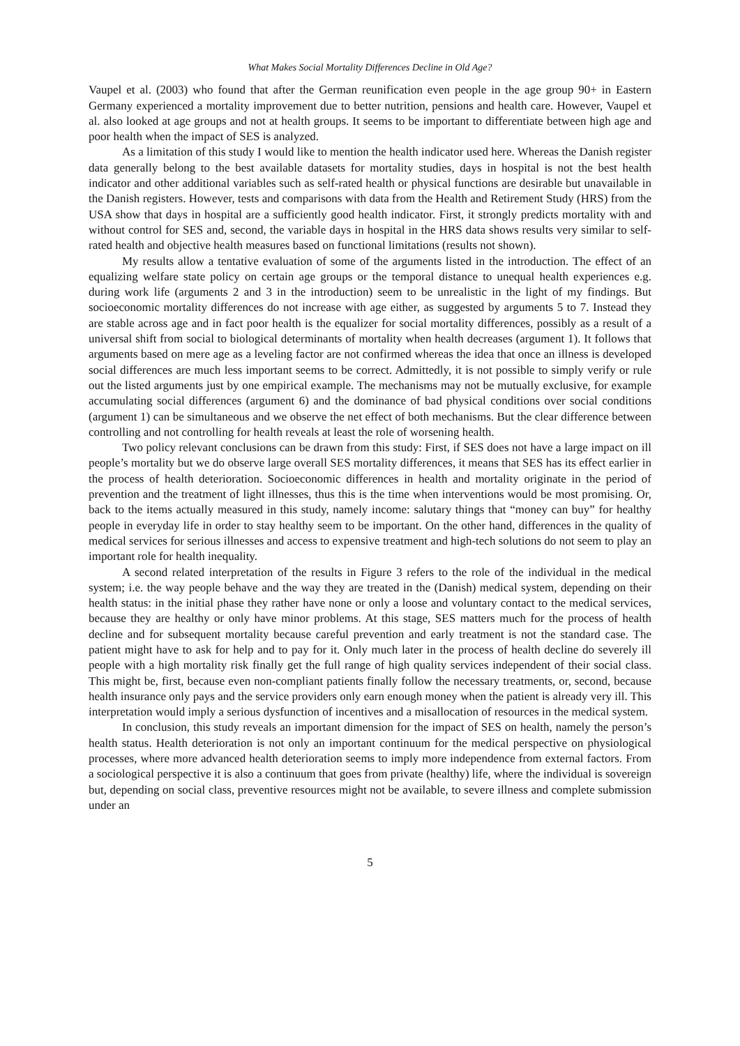What Makes Social Mortality Differences Decline in Old Age?
Vaupel et al. (2003) who found that after the German reunification even people in the age group 90+ in Eastern Germany experienced a mortality improvement due to better nutrition, pensions and health care. However, Vaupel et al. also looked at age groups and not at health groups. It seems to be important to differentiate between high age and poor health when the impact of SES is analyzed.
As a limitation of this study I would like to mention the health indicator used here. Whereas the Danish register data generally belong to the best available datasets for mortality studies, days in hospital is not the best health indicator and other additional variables such as self-rated health or physical functions are desirable but unavailable in the Danish registers. However, tests and comparisons with data from the Health and Retirement Study (HRS) from the USA show that days in hospital are a sufficiently good health indicator. First, it strongly predicts mortality with and without control for SES and, second, the variable days in hospital in the HRS data shows results very similar to self-rated health and objective health measures based on functional limitations (results not shown).
My results allow a tentative evaluation of some of the arguments listed in the introduction. The effect of an equalizing welfare state policy on certain age groups or the temporal distance to unequal health experiences e.g. during work life (arguments 2 and 3 in the introduction) seem to be unrealistic in the light of my findings. But socioeconomic mortality differences do not increase with age either, as suggested by arguments 5 to 7. Instead they are stable across age and in fact poor health is the equalizer for social mortality differences, possibly as a result of a universal shift from social to biological determinants of mortality when health decreases (argument 1). It follows that arguments based on mere age as a leveling factor are not confirmed whereas the idea that once an illness is developed social differences are much less important seems to be correct. Admittedly, it is not possible to simply verify or rule out the listed arguments just by one empirical example. The mechanisms may not be mutually exclusive, for example accumulating social differences (argument 6) and the dominance of bad physical conditions over social conditions (argument 1) can be simultaneous and we observe the net effect of both mechanisms. But the clear difference between controlling and not controlling for health reveals at least the role of worsening health.
Two policy relevant conclusions can be drawn from this study: First, if SES does not have a large impact on ill people’s mortality but we do observe large overall SES mortality differences, it means that SES has its effect earlier in the process of health deterioration. Socioeconomic differences in health and mortality originate in the period of prevention and the treatment of light illnesses, thus this is the time when interventions would be most promising. Or, back to the items actually measured in this study, namely income: salutary things that “money can buy” for healthy people in everyday life in order to stay healthy seem to be important. On the other hand, differences in the quality of medical services for serious illnesses and access to expensive treatment and high-tech solutions do not seem to play an important role for health inequality.
A second related interpretation of the results in Figure 3 refers to the role of the individual in the medical system; i.e. the way people behave and the way they are treated in the (Danish) medical system, depending on their health status: in the initial phase they rather have none or only a loose and voluntary contact to the medical services, because they are healthy or only have minor problems. At this stage, SES matters much for the process of health decline and for subsequent mortality because careful prevention and early treatment is not the standard case. The patient might have to ask for help and to pay for it. Only much later in the process of health decline do severely ill people with a high mortality risk finally get the full range of high quality services independent of their social class. This might be, first, because even non-compliant patients finally follow the necessary treatments, or, second, because health insurance only pays and the service providers only earn enough money when the patient is already very ill. This interpretation would imply a serious dysfunction of incentives and a misallocation of resources in the medical system.
In conclusion, this study reveals an important dimension for the impact of SES on health, namely the person’s health status. Health deterioration is not only an important continuum for the medical perspective on physiological processes, where more advanced health deterioration seems to imply more independence from external factors. From a sociological perspective it is also a continuum that goes from private (healthy) life, where the individual is sovereign but, depending on social class, preventive resources might not be available, to severe illness and complete submission under an
5